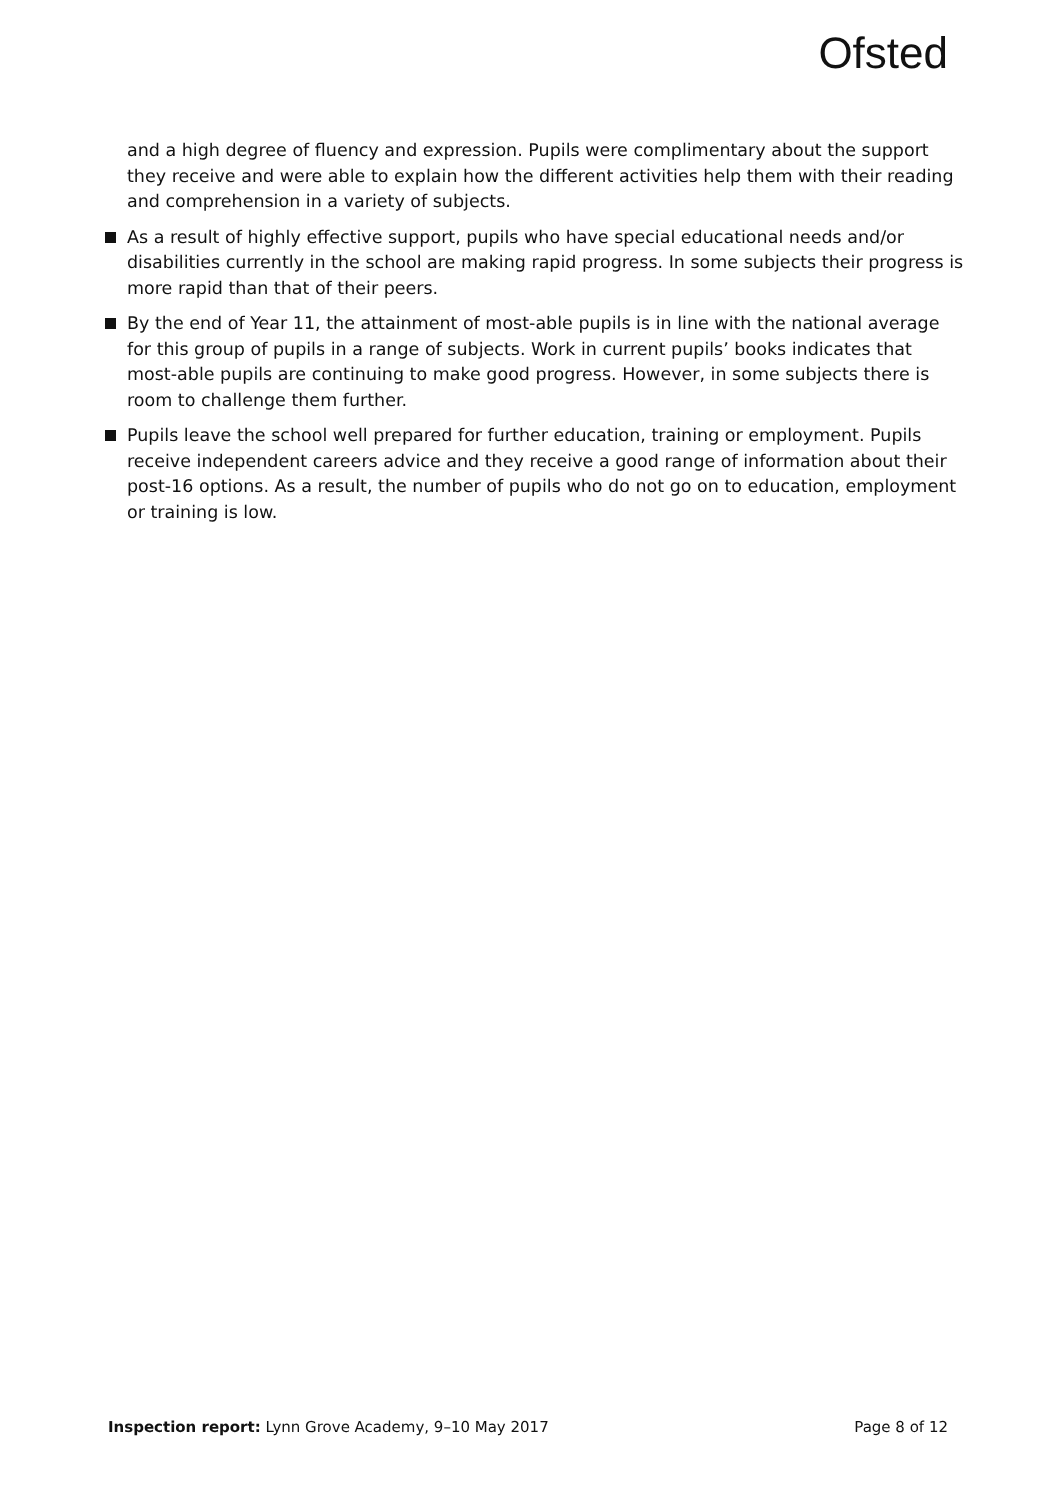Ofsted
and a high degree of fluency and expression. Pupils were complimentary about the support they receive and were able to explain how the different activities help them with their reading and comprehension in a variety of subjects.
As a result of highly effective support, pupils who have special educational needs and/or disabilities currently in the school are making rapid progress. In some subjects their progress is more rapid than that of their peers.
By the end of Year 11, the attainment of most-able pupils is in line with the national average for this group of pupils in a range of subjects. Work in current pupils’ books indicates that most-able pupils are continuing to make good progress. However, in some subjects there is room to challenge them further.
Pupils leave the school well prepared for further education, training or employment. Pupils receive independent careers advice and they receive a good range of information about their post-16 options. As a result, the number of pupils who do not go on to education, employment or training is low.
Inspection report: Lynn Grove Academy, 9–10 May 2017 Page 8 of 12